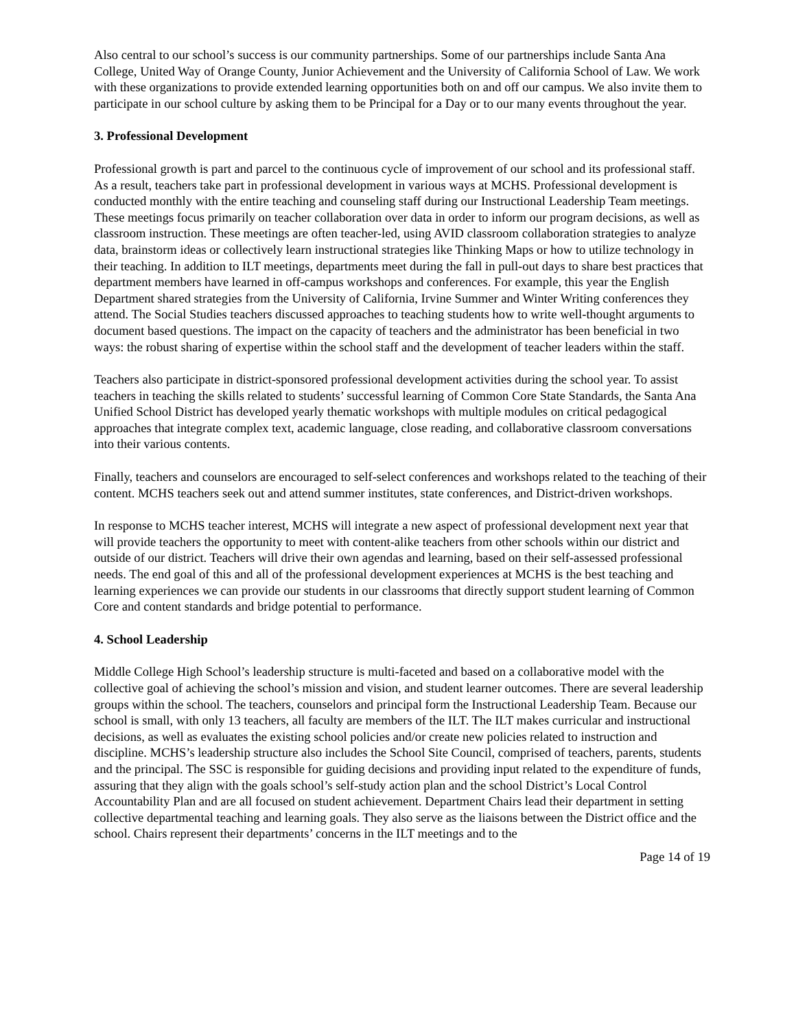Also central to our school’s success is our community partnerships. Some of our partnerships include Santa Ana College, United Way of Orange County, Junior Achievement and the University of California School of Law. We work with these organizations to provide extended learning opportunities both on and off our campus. We also invite them to participate in our school culture by asking them to be Principal for a Day or to our many events throughout the year.
3. Professional Development
Professional growth is part and parcel to the continuous cycle of improvement of our school and its professional staff. As a result, teachers take part in professional development in various ways at MCHS. Professional development is conducted monthly with the entire teaching and counseling staff during our Instructional Leadership Team meetings. These meetings focus primarily on teacher collaboration over data in order to inform our program decisions, as well as classroom instruction. These meetings are often teacher-led, using AVID classroom collaboration strategies to analyze data, brainstorm ideas or collectively learn instructional strategies like Thinking Maps or how to utilize technology in their teaching. In addition to ILT meetings, departments meet during the fall in pull-out days to share best practices that department members have learned in off-campus workshops and conferences. For example, this year the English Department shared strategies from the University of California, Irvine Summer and Winter Writing conferences they attend. The Social Studies teachers discussed approaches to teaching students how to write well-thought arguments to document based questions. The impact on the capacity of teachers and the administrator has been beneficial in two ways: the robust sharing of expertise within the school staff and the development of teacher leaders within the staff.
Teachers also participate in district-sponsored professional development activities during the school year. To assist teachers in teaching the skills related to students’ successful learning of Common Core State Standards, the Santa Ana Unified School District has developed yearly thematic workshops with multiple modules on critical pedagogical approaches that integrate complex text, academic language, close reading, and collaborative classroom conversations into their various contents.
Finally, teachers and counselors are encouraged to self-select conferences and workshops related to the teaching of their content. MCHS teachers seek out and attend summer institutes, state conferences, and District-driven workshops.
In response to MCHS teacher interest, MCHS will integrate a new aspect of professional development next year that will provide teachers the opportunity to meet with content-alike teachers from other schools within our district and outside of our district. Teachers will drive their own agendas and learning, based on their self-assessed professional needs. The end goal of this and all of the professional development experiences at MCHS is the best teaching and learning experiences we can provide our students in our classrooms that directly support student learning of Common Core and content standards and bridge potential to performance.
4. School Leadership
Middle College High School’s leadership structure is multi-faceted and based on a collaborative model with the collective goal of achieving the school’s mission and vision, and student learner outcomes. There are several leadership groups within the school. The teachers, counselors and principal form the Instructional Leadership Team. Because our school is small, with only 13 teachers, all faculty are members of the ILT. The ILT makes curricular and instructional decisions, as well as evaluates the existing school policies and/or create new policies related to instruction and discipline. MCHS’s leadership structure also includes the School Site Council, comprised of teachers, parents, students and the principal. The SSC is responsible for guiding decisions and providing input related to the expenditure of funds, assuring that they align with the goals school’s self-study action plan and the school District’s Local Control Accountability Plan and are all focused on student achievement. Department Chairs lead their department in setting collective departmental teaching and learning goals. They also serve as the liaisons between the District office and the school. Chairs represent their departments’ concerns in the ILT meetings and to the
Page 14 of 19